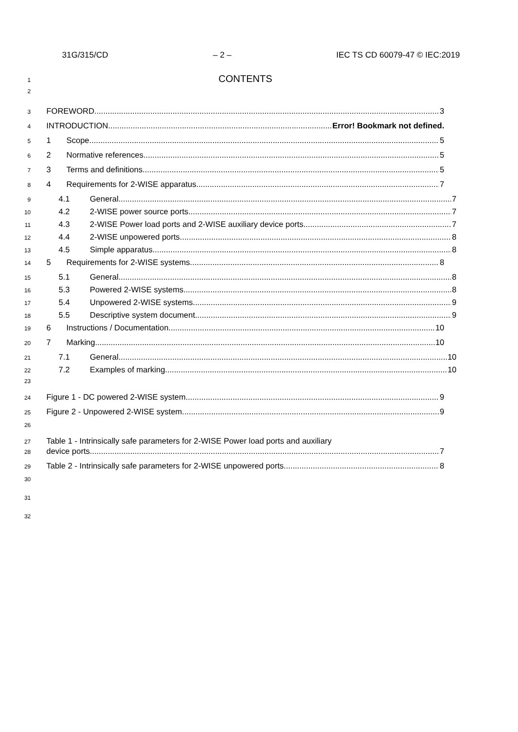31G/315/CD – 2 – IEC TS CD 60079-47 © IEC:2019
1 CONTENTS
2
3 FOREWORD 3
4 INTRODUCTION Error! Bookmark not defined.
5 1 Scope 5
6 2 Normative references 5
7 3 Terms and definitions 5
8 4 Requirements for 2-WISE apparatus 7
9 4.1 General 7
10 4.2 2-WISE power source ports 7
11 4.3 2-WISE Power load ports and 2-WISE auxiliary device ports 7
12 4.4 2-WISE unpowered ports 8
13 4.5 Simple apparatus 8
14 5 Requirements for 2-WISE systems 8
15 5.1 General 8
16 5.3 Powered 2-WISE systems 8
17 5.4 Unpowered 2-WISE systems 9
18 5.5 Descriptive system document 9
19 6 Instructions / Documentation 10
20 7 Marking 10
21 7.1 General 10
22 7.2 Examples of marking 10
23
24 Figure 1 - DC powered 2-WISE system 9
25 Figure 2 - Unpowered 2-WISE system 9
26
27 Table 1 - Intrinsically safe parameters for 2-WISE Power load ports and auxiliary
28 device ports 7
29 Table 2 - Intrinsically safe parameters for 2-WISE unpowered ports 8
30
31
32